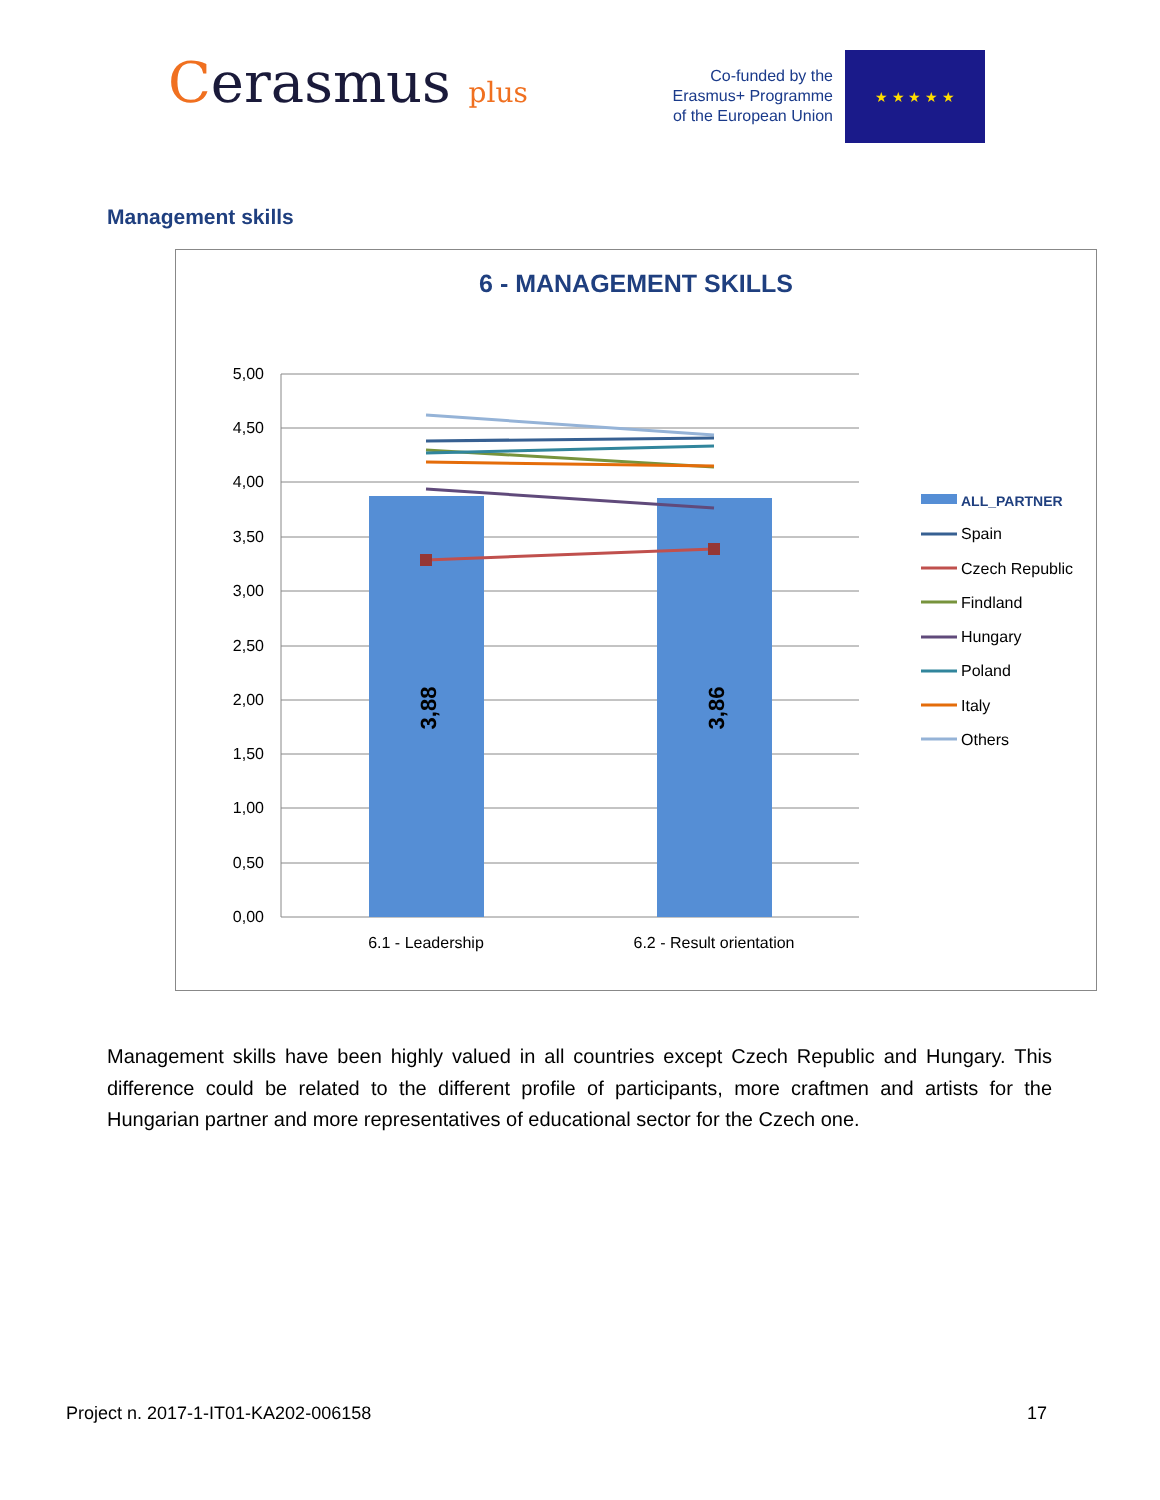Cerasmus plus
Co-funded by the
Erasmus+ Programme
of the European Union
★ ★ ★ ★ ★
Management skills
6 - MANAGEMENT SKILLS
5,00
4,50
4,00
3,50
3,00
2,50
2,00
1,50
1,00
0,50
0,00
3,88
3,86
6.1 - Leadership
6.2 - Result orientation
ALL_PARTNER
Spain
Czech Republic
Findland
Hungary
Poland
Italy
Others
Management skills have been highly valued in all countries except Czech Republic and Hungary. This difference could be related to the different profile of participants, more craftmen and artists for the Hungarian partner and more representatives of educational sector for the Czech one.
Project n. 2017-1-IT01-KA202-006158 17